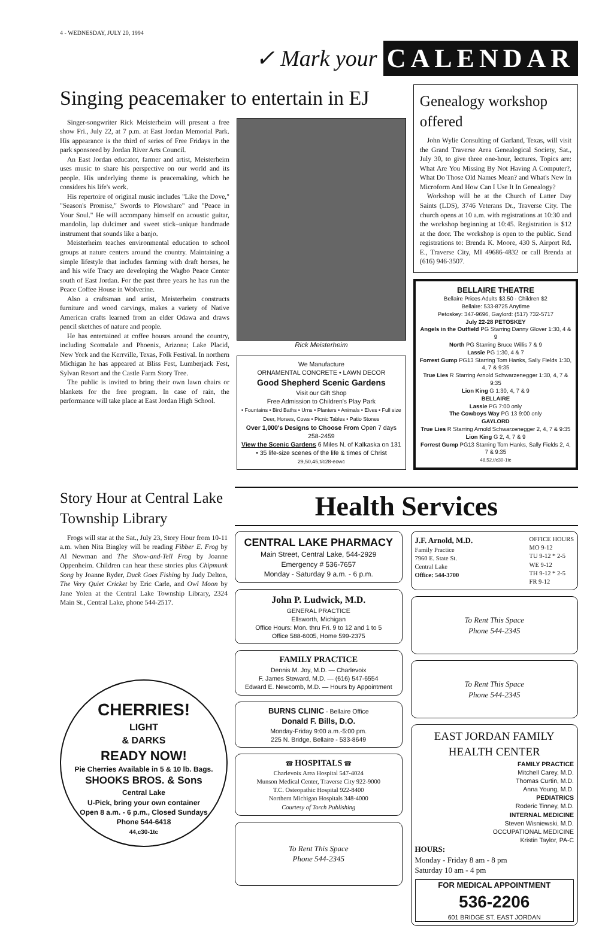4 - WEDNESDAY, JULY 20, 1994
✓ Mark your CALENDAR
Singing peacemaker to entertain in EJ
Singer-songwriter Rick Meisterheim will present a free show Fri., July 22, at 7 p.m. at East Jordan Memorial Park. His appearance is the third of series of Free Fridays in the park sponsored by Jordan River Arts Council.
An East Jordan educator, farmer and artist, Meisterheim uses music to share his perspective on our world and its people. His underlying theme is peacemaking, which he considers his life's work.
His repertoire of original music includes "Like the Dove," "Season's Promise," Swords to Plowshare" and "Peace in Your Soul." He will accompany himself on acoustic guitar, mandolin, lap dulcimer and sweet stick–unique handmade instrument that sounds like a banjo.
Meisterheim teaches environmental education to school groups at nature centers around the country. Maintaining a simple lifestyle that includes farming with draft horses, he and his wife Tracy are developing the Wagbo Peace Center south of East Jordan. For the past three years he has run the Peace Coffee House in Wolverine.
Also a craftsman and artist, Meisterheim constructs furniture and wood carvings, makes a variety of Native American crafts learned from an elder Odawa and draws pencil sketches of nature and people.
He has entertained at coffee houses around the country, including Scottsdale and Phoenix, Arizona; Lake Placid, New York and the Kerrville, Texas, Folk Festival. In northern Michigan he has appeared at Bliss Fest, Lumberjack Fest, Sylvan Resort and the Castle Farm Story Tree.
The public is invited to bring their own lawn chairs or blankets for the free program. In case of rain, the performance will take place at East Jordan High School.
Rick Meisterheim
We Manufacture
ORNAMENTAL CONCRETE • LAWN DECOR
Good Shepherd Scenic Gardens
Visit our Gift Shop
Free Admission to Children's Play Park
• Fountains • Bird Baths • Urns • Planters • Animals • Elves • Full size Deer, Horses, Cows • Picnic Tables • Patio Stones
Over 1,000's Designs to Choose From Open 7 days 258-2459
View the Scenic Gardens 6 Miles N. of Kalkaska on 131
• 35 life-size scenes of the life & times of Christ 29,50,45,t/c28-eowc
Genealogy workshop offered
John Wylie Consulting of Garland, Texas, will visit the Grand Traverse Area Genealogical Society, Sat., July 30, to give three one-hour, lectures. Topics are: What Are You Missing By Not Having A Computer?, What Do Those Old Names Mean? and What's New In Microform And How Can I Use It In Genealogy?
Workshop will be at the Church of Latter Day Saints (LDS), 3746 Veterans Dr., Traverse City. The church opens at 10 a.m. with registrations at 10:30 and the workshop beginning at 10:45. Registration is $12 at the door. The workshop is open to the public. Send registrations to: Brenda K. Moore, 430 S. Airport Rd. E., Traverse City, MI 49686-4832 or call Brenda at (616) 946-3507.
BELLAIRE THEATRE
Bellaire Prices Adults $3.50 - Children $2
Bellaire: 533-8725 Anytime
Petoskey: 347-9696, Gaylord: (517) 732-5717
July 22-28 PETOSKEY
Angels in the Outfield PG Starring Danny Glover 1:30, 4 & 9
North PG Starring Bruce Willis 7 & 9
Lassie PG 1:30, 4 & 7
Forrest Gump PG13 Starring Tom Hanks, Sally Fields 1:30, 4, 7 & 9:35
True Lies R Starring Arnold Schwarzenegger 1:30, 4, 7 & 9:35
Lion King G 1:30, 4, 7 & 9
BELLAIRE
Lassie PG 7:00 only
The Cowboys Way PG 13 9:00 only
GAYLORD
True Lies R Starring Arnold Schwarzenegger 2, 4, 7 & 9:35
Lion King G 2, 4, 7 & 9
Forrest Gump PG13 Starring Tom Hanks, Sally Fields 2, 4, 7 & 9:35
48,52,t/c30-1tc
Story Hour at Central Lake Township Library
Frogs will star at the Sat., July 23, Story Hour from 10-11 a.m. when Nita Bingley will be reading Fibber E. Frog by Al Newman and The Show-and-Tell Frog by Joanne Oppenheim. Children can hear these stories plus Chipmunk Song by Joanne Ryder, Duck Goes Fishing by Judy Delton, The Very Quiet Cricket by Eric Carle, and Owl Moon by Jane Yolen at the Central Lake Township Library, 2324 Main St., Central Lake, phone 544-2517.
CHERRIES!
LIGHT
& DARKS
READY NOW!
Pie Cherries Available in 5 & 10 lb. Bags.
SHOOKS BROS. & Sons
Central Lake
U-Pick, bring your own container
Open 8 a.m. - 6 p.m., Closed Sundays
Phone 544-6418
44,c30-1tc
Health Services
CENTRAL LAKE PHARMACY
Main Street, Central Lake, 544-2929
Emergency # 536-7657
Monday - Saturday 9 a.m. - 6 p.m.
John P. Ludwick, M.D.
GENERAL PRACTICE
Ellsworth, Michigan
Office Hours: Mon. thru Fri. 9 to 12 and 1 to 5
Office 588-6005, Home 599-2375
FAMILY PRACTICE
Dennis M. Joy, M.D. — Charlevoix
F. James Steward, M.D. — (616) 547-6554
Edward E. Newcomb, M.D. — Hours by Appointment
BURNS CLINIC - Bellaire Office
Donald F. Bills, D.O.
Monday-Friday 9:00 a.m.-5:00 pm.
225 N. Bridge, Bellaire - 533-8649
☎ HOSPITALS ☎
Charlevoix Area Hospital 547-4024
Munson Medical Center, Traverse City 922-9000
T.C. Osteopathic Hospital 922-8400
Northern Michigan Hospitals 348-4000
Courtesy of Torch Publishing
To Rent This Space
Phone 544-2345
J.F. Arnold, M.D.
Family Practice
7960 E. State St.
Central Lake
Office: 544-3700
OFFICE HOURS
MO 9-12
TU 9-12 * 2-5
WE 9-12
TH 9-12 * 2-5
FR 9-12
To Rent This Space
Phone 544-2345
To Rent This Space
Phone 544-2345
EAST JORDAN FAMILY HEALTH CENTER
FAMILY PRACTICE
Mitchell Carey, M.D.
Thomas Curtin, M.D.
Anna Young, M.D.
PEDIATRICS
Roderic Tinney, M.D.
INTERNAL MEDICINE
Steven Wisniewski, M.D.
OCCUPATIONAL MEDICINE
Kristin Taylor, PA-C
HOURS:
Monday - Friday 8 am - 8 pm
Saturday 10 am - 4 pm
FOR MEDICAL APPOINTMENT
536-2206
601 BRIDGE ST. EAST JORDAN